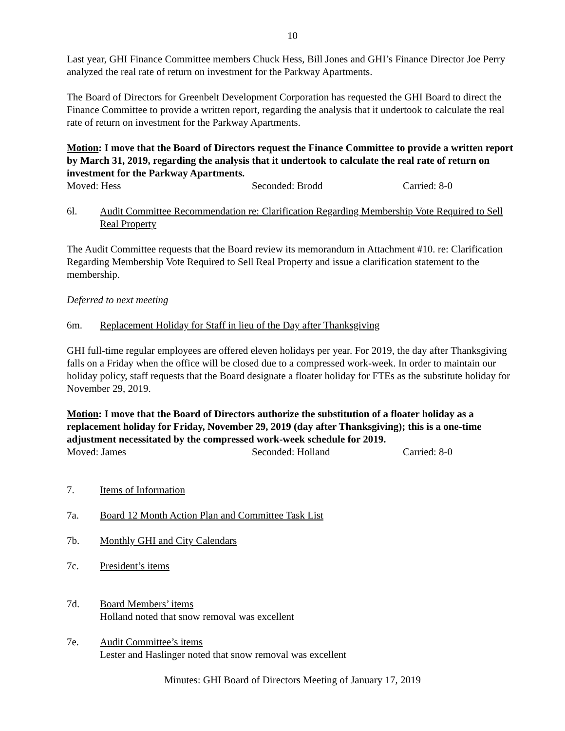10
Last year, GHI Finance Committee members Chuck Hess, Bill Jones and GHI’s Finance Director Joe Perry analyzed the real rate of return on investment for the Parkway Apartments.
The Board of Directors for Greenbelt Development Corporation has requested the GHI Board to direct the Finance Committee to provide a written report, regarding the analysis that it undertook to calculate the real rate of return on investment for the Parkway Apartments.
Motion: I move that the Board of Directors request the Finance Committee to provide a written report by March 31, 2019, regarding the analysis that it undertook to calculate the real rate of return on investment for the Parkway Apartments.
Moved: Hess Seconded: Brodd Carried: 8-0
6l. Audit Committee Recommendation re: Clarification Regarding Membership Vote Required to Sell Real Property
The Audit Committee requests that the Board review its memorandum in Attachment #10. re: Clarification Regarding Membership Vote Required to Sell Real Property and issue a clarification statement to the membership.
Deferred to next meeting
6m. Replacement Holiday for Staff in lieu of the Day after Thanksgiving
GHI full-time regular employees are offered eleven holidays per year. For 2019, the day after Thanksgiving falls on a Friday when the office will be closed due to a compressed work-week. In order to maintain our holiday policy, staff requests that the Board designate a floater holiday for FTEs as the substitute holiday for November 29, 2019.
Motion: I move that the Board of Directors authorize the substitution of a floater holiday as a replacement holiday for Friday, November 29, 2019 (day after Thanksgiving); this is a one-time adjustment necessitated by the compressed work-week schedule for 2019.
Moved: James Seconded: Holland Carried: 8-0
7. Items of Information
7a. Board 12 Month Action Plan and Committee Task List
7b. Monthly GHI and City Calendars
7c. President’s items
7d. Board Members’ items
Holland noted that snow removal was excellent
7e. Audit Committee’s items
Lester and Haslinger noted that snow removal was excellent
Minutes: GHI Board of Directors Meeting of January 17, 2019